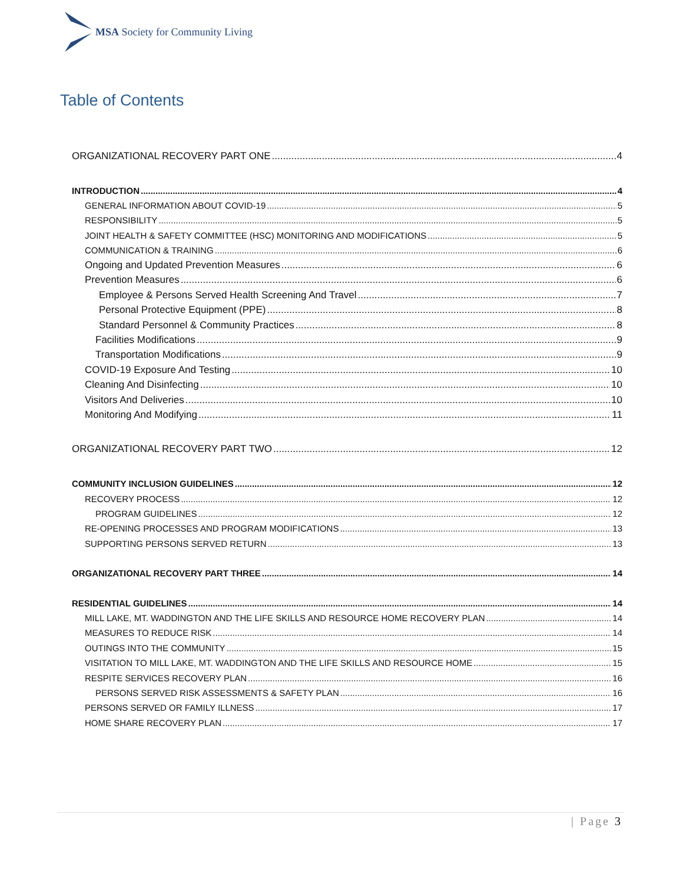MSA Society for Community Living
Table of Contents
ORGANIZATIONAL RECOVERY PART ONE 4
INTRODUCTION 4
GENERAL INFORMATION ABOUT COVID-19 5
RESPONSIBILITY 5
JOINT HEALTH & SAFETY COMMITTEE (HSC) MONITORING AND MODIFICATIONS 5
COMMUNICATION & TRAINING 6
Ongoing and Updated Prevention Measures 6
Prevention Measures 6
Employee & Persons Served Health Screening And Travel 7
Personal Protective Equipment (PPE) 8
Standard Personnel & Community Practices 8
Facilities Modifications 9
Transportation Modifications 9
COVID-19 Exposure And Testing 10
Cleaning And Disinfecting 10
Visitors And Deliveries 10
Monitoring And Modifying 11
ORGANIZATIONAL RECOVERY PART TWO 12
COMMUNITY INCLUSION GUIDELINES 12
RECOVERY PROCESS 12
PROGRAM GUIDELINES 12
RE-OPENING PROCESSES AND PROGRAM MODIFICATIONS 13
SUPPORTING PERSONS SERVED RETURN 13
ORGANIZATIONAL RECOVERY PART THREE 14
RESIDENTIAL GUIDELINES 14
MILL LAKE, MT. WADDINGTON AND THE LIFE SKILLS AND RESOURCE HOME RECOVERY PLAN 14
MEASURES TO REDUCE RISK 14
OUTINGS INTO THE COMMUNITY 15
VISITATION TO MILL LAKE, MT. WADDINGTON AND THE LIFE SKILLS AND RESOURCE HOME 15
RESPITE SERVICES RECOVERY PLAN 16
PERSONS SERVED RISK ASSESSMENTS & SAFETY PLAN 16
PERSONS SERVED OR FAMILY ILLNESS 17
HOME SHARE RECOVERY PLAN 17
| Page 3